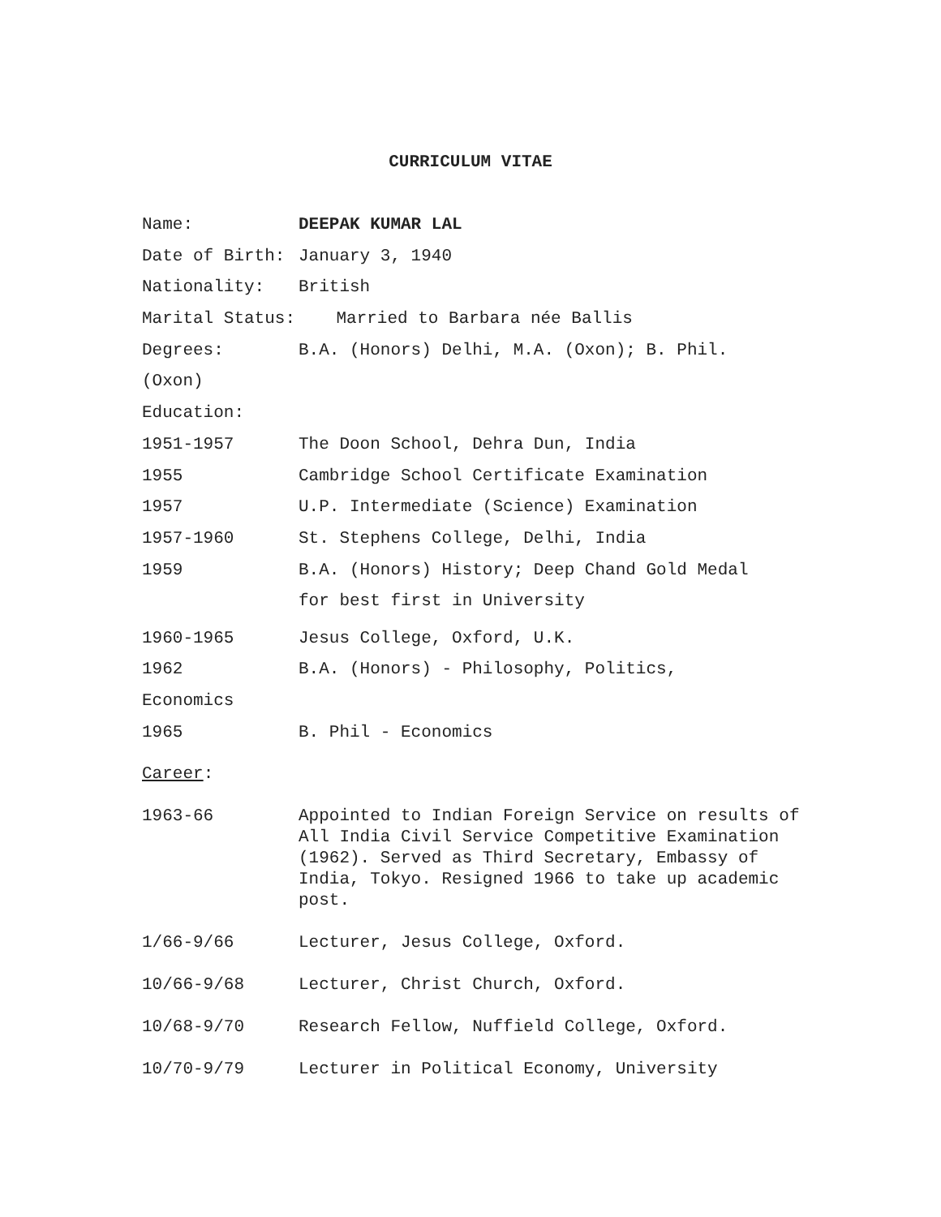CURRICULUM VITAE
Name:
DEEPAK KUMAR LAL
Date of Birth:
January 3, 1940
Nationality:
British
Marital Status: Married to Barbara née Ballis
Degrees:
B.A. (Honors) Delhi, M.A. (Oxon); B. Phil.
(Oxon)
Education:
1951-1957
The Doon School, Dehra Dun, India
1955
Cambridge School Certificate Examination
1957
U.P. Intermediate (Science) Examination
1957-1960
St. Stephens College, Delhi, India
1959
B.A. (Honors) History; Deep Chand Gold Medal
for best first in University
1960-1965
Jesus College, Oxford, U.K.
1962
B.A. (Honors) - Philosophy, Politics,
Economics
1965
B. Phil - Economics
Career:
1963-66
Appointed to Indian Foreign Service on results of All India Civil Service Competitive Examination (1962). Served as Third Secretary, Embassy of India, Tokyo. Resigned 1966 to take up academic post.
1/66-9/66
Lecturer, Jesus College, Oxford.
10/66-9/68
Lecturer, Christ Church, Oxford.
10/68-9/70
Research Fellow, Nuffield College, Oxford.
10/70-9/79
Lecturer in Political Economy, University